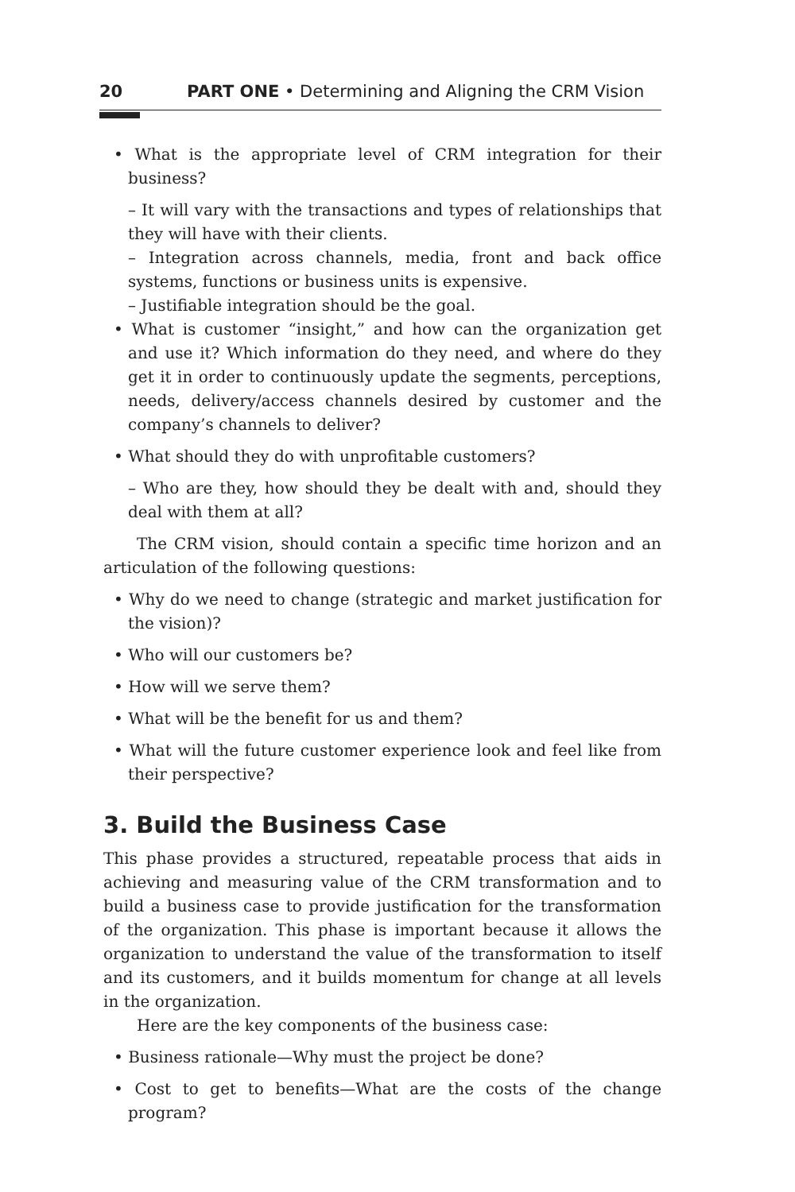20 PART ONE • Determining and Aligning the CRM Vision
• What is the appropriate level of CRM integration for their business?
– It will vary with the transactions and types of relationships that they will have with their clients.
– Integration across channels, media, front and back office systems, functions or business units is expensive.
– Justifiable integration should be the goal.
• What is customer “insight,” and how can the organization get and use it? Which information do they need, and where do they get it in order to continuously update the segments, perceptions, needs, delivery/access channels desired by customer and the company’s channels to deliver?
• What should they do with unprofitable customers?
– Who are they, how should they be dealt with and, should they deal with them at all?
The CRM vision, should contain a specific time horizon and an articulation of the following questions:
• Why do we need to change (strategic and market justification for the vision)?
• Who will our customers be?
• How will we serve them?
• What will be the benefit for us and them?
• What will the future customer experience look and feel like from their perspective?
3. Build the Business Case
This phase provides a structured, repeatable process that aids in achieving and measuring value of the CRM transformation and to build a business case to provide justification for the transformation of the organization. This phase is important because it allows the organization to understand the value of the transformation to itself and its customers, and it builds momentum for change at all levels in the organization.
Here are the key components of the business case:
• Business rationale—Why must the project be done?
• Cost to get to benefits—What are the costs of the change program?